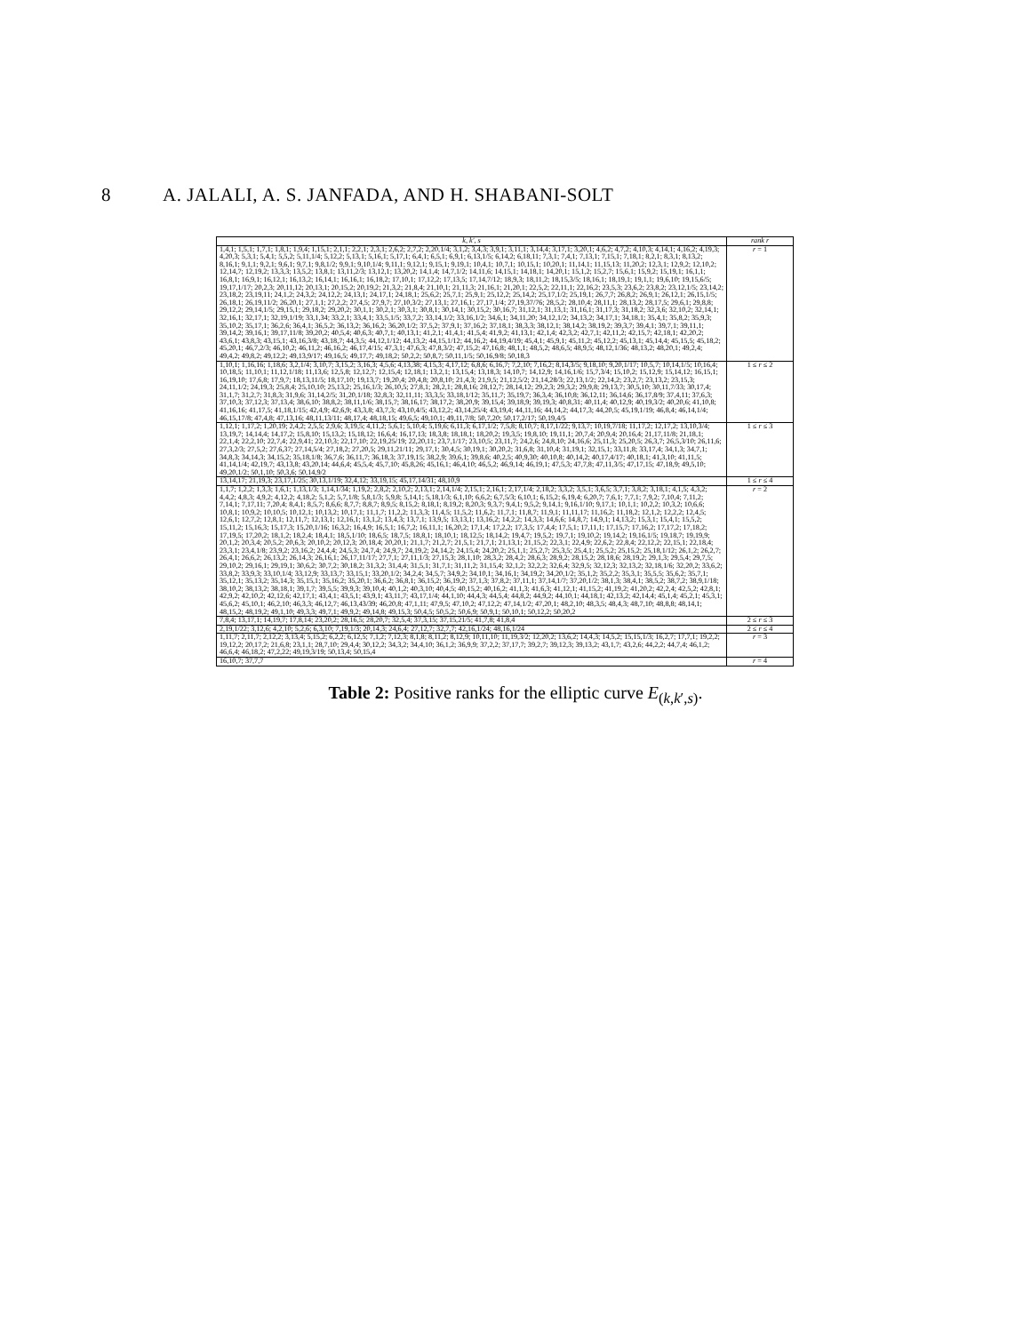8 A. JALALI, A. S. JANFADA, AND H. SHABANI-SOLT
| k, k′, s | rank r |
| --- | --- |
| 1,4,1; 1,5,1; 1,7,1; 1,8,1; 1,9,4; 1,15,1; 2,1,1; 2,2,1; 2,3,1; 2,6,2; 2,7,2; 2,20,1/4; 3,1,2; 3,4,3; 3,9,1; 3,11,1; 3,14,4; 3,17,1; 3,20,1; 4,6,2; 4,7,2; 4,10,3; 4,14,1; 4,16,2; 4,19,3; 4,20,3; 5,3,1; 5,4,1; 5,5,2; 5,11,1/4; 5,12,2; 5,13,1; 5,16,1; 5,17,1; 6,4,1; 6,5,1; 6,9,1; 6,13,1/5; 6,14,2; 6,18,11; 7,3,1; 7,4,1; 7,13,1; 7,15,1; 7,18,1; 8,2,1; 8,3,1; 8,13,2; 8,16,1; 9,1,1; 9,2,1; 9,6,1; 9,7,1; 9,8,1/2; 9,9,1; 9,10,1/4; 9,11,1; 9,12,1; 9,15,1; 9,19,1; 10,4,1; 10,7,1; 10,15,1; 10,20,1; 11,14,1; 11,15,13; 11,20,2; 12,3,1; 12,9,2; 12,10,2; 12,14,7; 12,19,2; 13,3,3; 13,5,2; 13,8,1; 13,11,2/3; 13,12,1; 13,20,2; 14,1,4; 14,7,1/2; 14,11,6; 14,15,1; 14,18,1; 14,20,1; 15,1,2; 15,2,7; 15,6,1; 15,9,2; 15,19,1; 16,1,1; 16,8,1; 16,9,1; 16,12,1; 16,13,2; 16,14,1; 16,16,1; 16,18,2; 17,10,1; 17,12,2; 17,13,5; 17,14,7/12; 18,9,3; 18,11,2; 18,15,3/5; 18,16,1; 18,19,1; 19,1,1; 19,6,10; 19,15,6/5; 19,17,1/17; 20,2,3; 20,11,12; 20,13,1; 20,15,2; 20,19,2; 21,3,2; 21,8,4; 21,10,1; 21,11,3; 21,16,1; 21,20,1; 22,5,2; 22,11,1; 22,16,2; 23,5,3; 23,6,2; 23,8,2; 23,12,1/5; 23,14,2; 23,18,2; 23,19,11; 24,1,2; 24,3,2; 24,12,2; 24,13,1; 24,17,1; 24,18,1; 25,6,2; 25,7,1; 25,9,1; 25,12,2; 25,14,2; 25,17,1/2; 25,19,1; 26,7,7; 26,8,2; 26,9,1; 26,12,1; 26,15,1/5; 26,18,1; 26,19,11/2; 26,20,1; 27,1,1; 27,2,2; 27,4,5; 27,9,7; 27,10,3/2; 27,13,1; 27,16,1; 27,17,1/4; 27,19,37/76; 28,5,2; 28,10,4; 28,11,1; 28,13,2; 28,17,5; 29,6,1; 29,8,8; 29,12,2; 29,14,1/5; 29,15,1; 29,18,2; 29,20,2; 30,1,1; 30,2,1; 30,3,1; 30,8,1; 30,14,1; 30,15,2; 30,16,7; 31,12,1; 31,13,1; 31,16,1; 31,17,3; 31,18,2; 32,3,6; 32,10,2; 32,14,1; 32,16,1; 32,17,1; 32,19,1/19; 33,1,34; 33,2,1; 33,4,1; 33,5,1/5; 33,7,2; 33,14,1/2; 33,16,1/2; 34,6,1; 34,11,20; 34,12,1/2; 34,13,2; 34,17,1; 34,18,1; 35,4,1; 35,8,2; 35,9,3; 35,10,2; 35,17,1; 36,2,6; 36,4,1; 36,5,2; 36,13,2; 36,16,2; 36,20,1/2; 37,5,2; 37,9,1; 37,16,2; 37,18,1; 38,3,3; 38,12,1; 38,14,2; 38,19,2; 39,3,7; 39,4,1; 39,7,1; 39,11,1; 39,14,2; 39,16,1; 39,17,11/8; 39,20,2; 40,5,4; 40,6,3; 40,7,1; 40,13,1; 41,2,1; 41,4,1; 41,5,4; 41,9,2; 41,13,1; 42,1,4; 42,3,2; 42,7,1; 42,11,2; 42,15,7; 42,18,1; 42,20,2; 43,6,1; 43,8,3; 43,15,1; 43,16,3/8; 43,18,7; 44,3,5; 44,12,1/12; 44,13,2; 44,15,1/12; 44,16,2; 44,19,4/19; 45,4,1; 45,9,1; 45,11,2; 45,12,2; 45,13,1; 45,14,4; 45,15,5; 45,18,2; 45,20,1; 46,7,2/3; 46,10,2; 46,11,2; 46,16,2; 46,17,4/15; 47,3,1; 47,6,3; 47,8,3/2; 47,15,2; 47,16,8; 48,1,1; 48,5,2; 48,6,5; 48,9,5; 48,12,1/36; 48,13,2; 48,20,1; 49,2,4; 49,4,2; 49,8,2; 49,12,2; 49,13,9/17; 49,16,5; 49,17,7; 49,18,2; 50,2,2; 50,8,7; 50,11,1/5; 50,16,9/8; 50,18,3 | r = 1 |
| 1,10,1; 1,16,16; 1,18,6; 3,2,1/4; 3,10,7; 3,15,2; 3,16,3; 4,5,6; 4,13,38; 4,15,3; 4,17,12; 6,8,6; 6,16,7; 7,2,10; 7,16,2; 8,14,3/5; 9,18,10; 9,20,1/17; 10,5,7; 10,14,1/5; 10,16,4; 10,18,5; 11,10,1; 11,12,1/18; 11,13,6; 12,5,8; 12,12,7; 12,15,4; 12,18,1; 13,2,1; 13,15,4; 13,18,3; 14,10,7; 14,12,9; 14,16,1/6; 15,7,3/4; 15,10,2; 15,12,9; 15,14,12; 16,15,1; 16,19,10; 17,6,8; 17,9,7; 18,13,11/5; 18,17,10; 19,13,7; 19,20,4; 20,4,8; 20,8,10; 21,4,3; 21,9,5; 21,12,5/2; 21,14,28/3; 22,13,1/2; 22,14,2; 23,2,7; 23,13,2; 23,15,3; 24,11,1/2; 24,19,3; 25,8,4; 25,10,10; 25,13,2; 25,16,1/3; 26,10,5; 27,8,1; 28,2,1; 28,8,16; 28,12,7; 28,14,12; 29,2,3; 29,3,2; 29,9,8; 29,13,7; 30,5,10; 30,11,7/33; 30,17,4; 31,1,7; 31,2,7; 31,8,3; 31,9,6; 31,14,2/5; 31,20,1/18; 32,8,3; 32,11,11; 33,3,5; 33,18,1/12; 35,11,7; 35,19,7; 36,3,4; 36,10,8; 36,12,11; 36,14,6; 36,17,8/9; 37,4,11; 37,6,3; 37,10,3; 37,12,3; 37,13,4; 38,6,10; 38,8,2; 38,11,1/6; 38,15,7; 38,16,17; 38,17,2; 38,20,9; 39,15,4; 39,18,9; 39,19,3; 40,8,31; 40,11,4; 40,12,9; 40,19,3/2; 40,20,6; 41,10,8; 41,16,16; 41,17,5; 41,18,1/15; 42,4,9; 42,6,9; 43,3,8; 43,7,3; 43,10,4/5; 43,12,2; 43,14,25/4; 43,19,4; 44,11,16; 44,14,2; 44,17,3; 44,20,5; 45,19,1/19; 46,8,4; 46,14,1/4; 46,15,17/8; 47,4,8; 47,13,16; 48,11,13/11; 48,17,4; 48,18,15; 49,6,5; 49,10,1; 49,11,7/8; 50,7,20; 50,17,2/17; 50,19,4/5 | 1 ≤ r ≤ 2 |
| 1,12,1; 1,17,2; 1,20,19; 2,4,2; 2,5,5; 2,9,6; 3,19,5; 4,11,2; 5,6,1; 5,10,4; 5,19,6; 6,11,3; 6,17,1/2; 7,5,8; 8,10,7; 8,17,1/22; 9,13,7; 10,19,7/18; 11,17,2; 12,17,2; 13,10,3/4; 13,19,7; 14,14,4; 14,17,2; 15,8,10; 15,13,2; 15,18,12; 16,6,4; 16,17,13; 18,3,8; 18,18,1; 18,20,2; 19,3,5; 19,8,10; 19,11,1; 20,7,4; 20,9,4; 20,16,4; 21,17,11/8; 21,18,1; 22,1,4; 22,2,10; 22,7,4; 22,9,41; 22,10,3; 22,17,10; 22,19,25/19; 22,20,11; 23,7,1/17; 23,10,5; 23,11,7; 24,2,6; 24,8,10; 24,16,6; 25,11,3; 25,20,5; 26,3,7; 26,5,3/10; 26,11,6; 27,3,2/3; 27,5,2; 27,6,37; 27,14,5/4; 27,18,2; 27,20,5; 29,11,21/11; 29,17,1; 30,4,5; 30,19,1; 30,20,2; 31,6,8; 31,10,4; 31,19,1; 32,15,1; 33,11,8; 33,17,4; 34,1,3; 34,7,1; 34,8,3; 34,14,3; 34,15,2; 35,18,1/8; 36,7,6; 36,11,7; 36,18,3; 37,19,15; 38,2,9; 39,6,1; 39,8,6; 40,2,5; 40,9,30; 40,10,8; 40,14,2; 40,17,4/17; 40,18,1; 41,3,10; 41,11,5; 41,14,1/4; 42,19,7; 43,13,8; 43,20,14; 44,6,4; 45,5,4; 45,7,10; 45,8,26; 45,16,1; 46,4,10; 46,5,2; 46,9,14; 46,19,1; 47,5,3; 47,7,8; 47,11,3/5; 47,17,15; 47,18,9; 49,5,10; 49,20,1/2; 50,1,10; 50,3,6; 50,14,9/2 | 1 ≤ r ≤ 3 |
| 13,14,17; 21,19,3; 23,17,1/25; 30,13,1/19; 32,4,12; 33,19,15; 45,17,14/31; 48,10,9 | 1 ≤ r ≤ 4 |
| 1,1,7; 1,2,2; 1,3,3; 1,6,1; 1,13,1/3; 1,14,1/34; 1,19,2; 2,8,2; 2,10,2; 2,13,1; 2,14,1/4; 2,15,1; 2,16,1; 2,17,1/4; 2,18,2; 3,3,2; 3,5,1; 3,6,5; 3,7,1; 3,8,2; 3,18,1; 4,1,5; 4,3,2; 4,4,2; 4,8,3; 4,9,2; 4,12,2; 4,18,2; 5,1,2; 5,7,1/8; 5,8,1/3; 5,9,8; 5,14,1; 5,18,1/3; 6,1,10; 6,6,2; 6,7,5/3; 6,10,1; 6,15,2; 6,19,4; 6,20,7; 7,6,1; 7,7,1; 7,9,2; 7,10,4; 7,11,2; 7,14,1; 7,17,11; 7,20,4; 8,4,1; 8,5,7; 8,6,6; 8,7,7; 8,8,7; 8,9,5; 8,15,2; 8,18,1; 8,19,2; 8,20,3; 9,3,7; 9,4,1; 9,5,2; 9,14,1; 9,16,1/10; 9,17,1; 10,1,1; 10,2,2; 10,3,2; 10,6,6; 10,8,1; 10,9,2; 10,10,5; 10,12,1; 10,13,2; 10,17,1; 11,1,7; 11,2,2; 11,3,3; 11,4,5; 11,5,2; 11,6,2; 11,7,1; 11,8,7; 11,9,1; 11,11,17; 11,16,2; 11,18,2; 12,1,2; 12,2,2; 12,4,5; 12,6,1; 12,7,2; 12,8,1; 12,11,7; 12,13,1; 12,16,1; 13,1,2; 13,4,3; 13,7,1; 13,9,5; 13,13,1; 13,16,2; 14,2,2; 14,3,3; 14,6,6; 14,8,7; 14,9,1; 14,13,2; 15,3,1; 15,4,1; 15,5,2; 15,11,2; 15,16,3; 15,17,3; 15,20,1/16; 16,3,2; 16,4,9; 16,5,1; 16,7,2; 16,11,1; 16,20,2; 17,1,4; 17,2,2; 17,3,5; 17,4,4; 17,5,1; 17,11,1; 17,15,7; 17,16,2; 17,17,2; 17,18,2; 17,19,5; 17,20,2; 18,1,2; 18,2,4; 18,4,1; 18,5,1/10; 18,6,5; 18,7,5; 18,8,1; 18,10,1; 18,12,5; 18,14,2; 19,4,7; 19,5,2; 19,7,1; 19,10,2; 19,14,2; 19,16,1/5; 19,18,7; 19,19,9; 20,1,2; 20,3,4; 20,5,2; 20,6,3; 20,10,2; 20,12,3; 20,18,4; 20,20,1; 21,1,7; 21,2,7; 21,5,1; 21,7,1; 21,13,1; 21,15,2; 22,3,1; 22,4,9; 22,6,2; 22,8,4; 22,12,2; 22,15,1; 22,18,4; 23,3,1; 23,4,1/8; 23,9,2; 23,16,2; 24,4,4; 24,5,3; 24,7,4; 24,9,7; 24,19,2; 24,14,2; 24,15,4; 24,20,2; 25,1,1; 25,2,7; 25,3,5; 25,4,1; 25,5,2; 25,15,2; 25,18,1/12; 26,1,2; 26,2,7; 26,4,1; 26,6,2; 26,13,2; 26,14,3; 26,16,1; 26,17,11/17; 27,7,1; 27,11,1/3; 27,15,3; 28,1,10; 28,3,2; 28,4,2; 28,6,3; 28,9,2; 28,15,2; 28,18,6; 28,19,2; 29,1,3; 29,5,4; 29,7,5; 29,10,2; 29,16,1; 29,19,1; 30,6,2; 30,7,2; 30,18,2; 31,3,2; 31,4,4; 31,5,1; 31,7,1; 31,11,2; 31,15,4; 32,1,2; 32,2,2; 32,6,4; 32,9,5; 32,12,3; 32,13,2; 32,18,1/6; 32,20,2; 33,6,2; 33,8,2; 33,9,3; 33,10,1/4; 33,12,9; 33,13,7; 33,15,1; 33,20,1/2; 34,2,4; 34,5,7; 34,9,2; 34,10,1; 34,16,1; 34,19,2; 34,20,1/2; 35,1,2; 35,2,2; 35,3,1; 35,5,5; 35,6,2; 35,7,1; 35,12,1; 35,13,2; 35,14,3; 35,15,1; 35,16,2; 35,20,1; 36,6,2; 36,8,1; 36,15,2; 36,19,2; 37,1,3; 37,8,2; 37,11,1; 37,14,1/7; 37,20,1/2; 38,1,3; 38,4,1; 38,5,2; 38,7,2; 38,9,1/18; 38,10,2; 38,13,2; 38,18,1; 39,1,7; 39,5,5; 39,9,3; 39,10,4; 40,1,2; 40,3,10; 40,4,5; 40,15,2; 40,16,2; 41,1,3; 41,6,3; 41,12,1; 41,15,2; 41,19,2; 41,20,2; 42,2,4; 42,5,2; 42,8,1; 42,9,2; 42,10,2; 42,12,6; 42,17,1; 43,4,1; 43,5,1; 43,9,1; 43,11,7; 43,17,1/4; 44,1,10; 44,4,3; 44,5,4; 44,8,2; 44,9,2; 44,10,1; 44,18,1; 42,13,2; 42,14,4; 45,1,4; 45,2,1; 45,3,1; 45,6,2; 45,10,1; 46,2,10; 46,3,3; 46,12,7; 46,13,43/39; 46,20,8; 47,1,11; 47,9,5; 47,10,2; 47,12,2; 47,14,1/2; 47,20,1; 48,2,10; 48,3,5; 48,4,3; 48,7,10; 48,8,8; 48,14,1; 48,15,2; 48,19,2; 49,1,10; 49,3,3; 49,7,1; 49,9,2; 49,14,8; 49,15,3; 50,4,5; 50,5,2; 50,6,9; 50,9,1; 50,10,1; 50,12,2; 50,20,2 | r = 2 |
| 7,8,4; 13,17,1; 14,19,7; 17,8,14; 23,20,2; 28,16,5; 28,20,7; 32,5,4; 37,3,15; 37,15,21/5; 41,7,8; 41,8,4 | 2 ≤ r ≤ 3 |
| 2,19,1/22; 3,12,6; 4,2,10; 5,2,6; 6,3,10; 7,19,1/3; 20,14,3; 24,6,4; 27,12,7; 32,7,7; 42,16,1/24; 48,16,1/24 | 2 ≤ r ≤ 4 |
| 1,11,7; 2,11,7; 2,12,2; 3,13,4; 5,15,2; 6,2,2; 6,12,5; 7,1,2; 7,12,3; 8,1,8; 8,11,2; 8,12,9; 10,11,10; 11,19,3/2; 12,20,2; 13,6,2; 14,4,3; 14,5,2; 15,15,1/3; 16,2,7; 17,7,1; 19,2,2; 19,12,2; 20,17,2; 21,6,8; 23,1,1; 28,7,10; 29,4,4; 30,12,2; 34,3,2; 34,4,10; 36,1,2; 36,9,9; 37,2,2; 37,17,7; 39,2,7; 39,12,3; 39,13,2; 43,1,7; 43,2,6; 44,2,2; 44,7,4; 46,1,2; 46,6,4; 46,18,2; 47,2,22; 49,19,3/19; 50,13,4; 50,15,4 | r = 3 |
| 16,10,7; 37,7,7 | r = 4 |
Table 2: Positive ranks for the elliptic curve E<sub>(k,k′,s)</sub>.